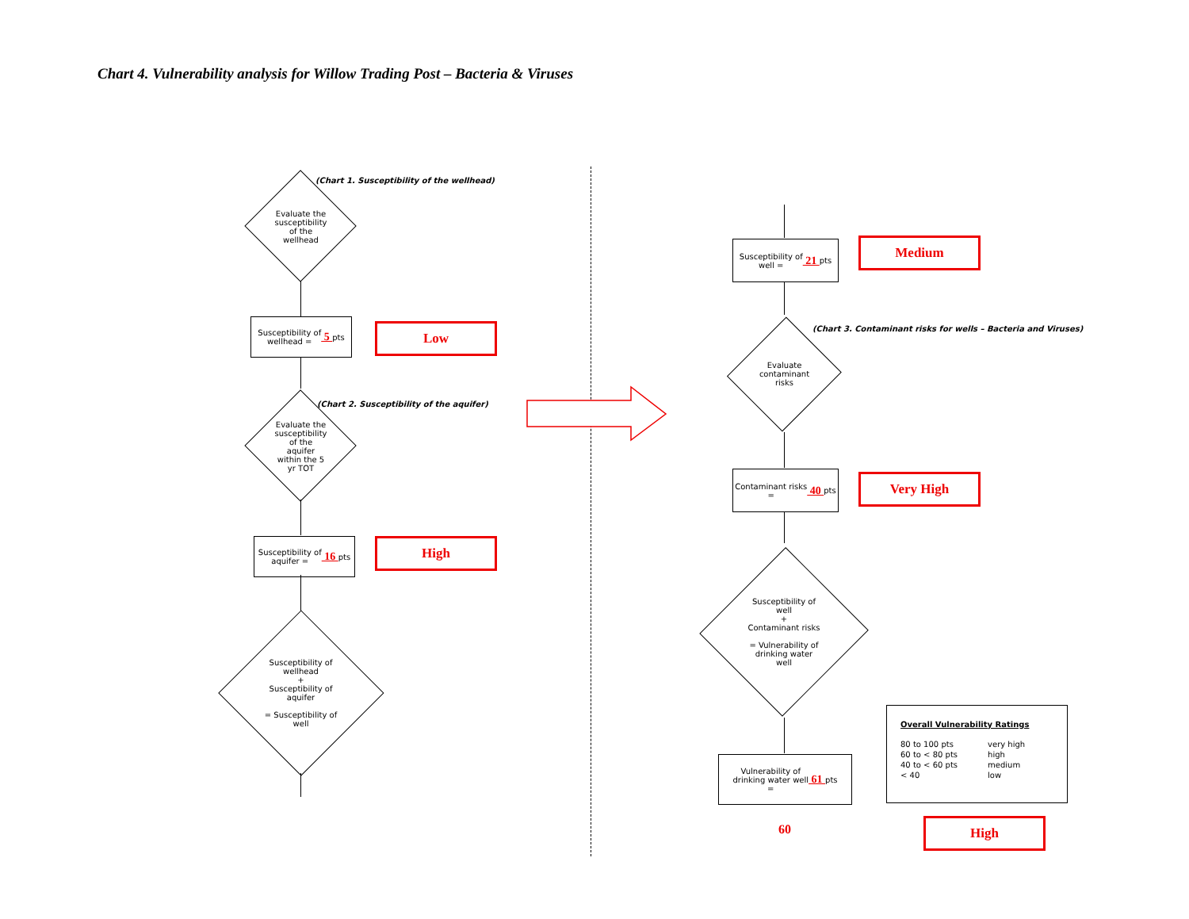Chart 4. Vulnerability analysis for Willow Trading Post – Bacteria & Viruses
(Chart 1. Susceptibility of the wellhead)
Evaluate the
susceptibility
of the
wellhead
Susceptibility of
wellhead = 5 pts
Low
(Chart 2. Susceptibility of the aquifer)
Evaluate the
susceptibility
of the
aquifer
within the 5
yr TOT
Susceptibility of
aquifer = 16 pts
High
Susceptibility of
wellhead
+
Susceptibility of
aquifer
= Susceptibility of
well
Susceptibility of
well = 21 pts
Medium
(Chart 3. Contaminant risks for wells – Bacteria and Viruses)
Evaluate
contaminant
risks
Contaminant risks
= 40 pts
Very High
Susceptibility of
well
+
Contaminant risks
= Vulnerability of
drinking water
well
Vulnerability of
drinking water well
= 61 pts
60
Overall Vulnerability Ratings
| 80 to 100 pts | very high |
| 60 to < 80 pts | high |
| 40 to < 60 pts | medium |
| < 40 | low |
High